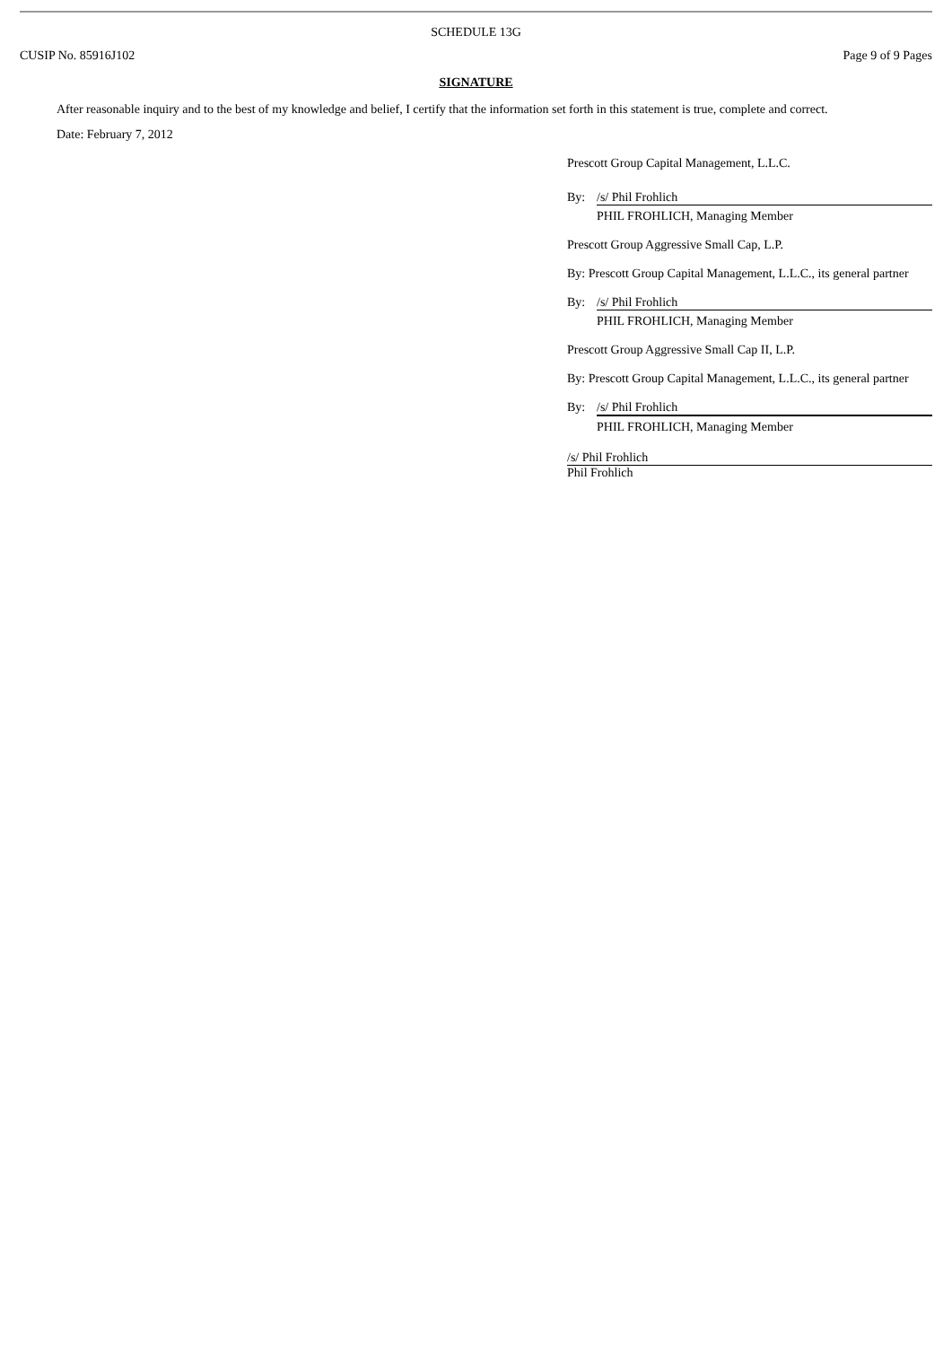SCHEDULE 13G
CUSIP No. 85916J102 Page 9 of 9 Pages
SIGNATURE
After reasonable inquiry and to the best of my knowledge and belief, I certify that the information set forth in this statement is true, complete and correct.
Date: February 7, 2012
Prescott Group Capital Management, L.L.C.
By: /s/ Phil Frohlich
PHIL FROHLICH, Managing Member
Prescott Group Aggressive Small Cap, L.P.
By: Prescott Group Capital Management, L.L.C., its general partner
By: /s/ Phil Frohlich
PHIL FROHLICH, Managing Member
Prescott Group Aggressive Small Cap II, L.P.
By: Prescott Group Capital Management, L.L.C., its general partner
By: /s/ Phil Frohlich
PHIL FROHLICH, Managing Member
/s/ Phil Frohlich
Phil Frohlich